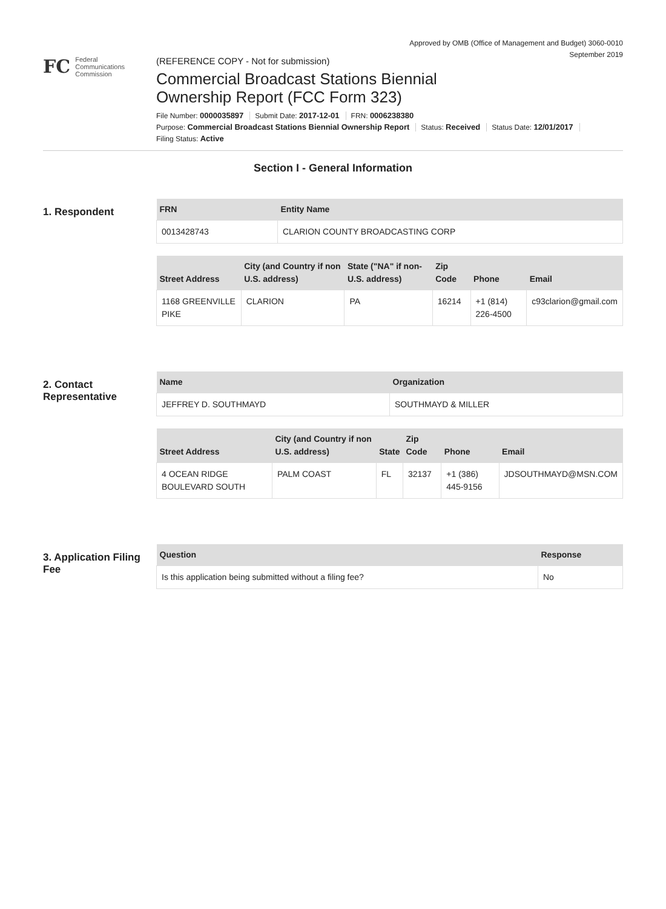Approved by OMB (Office of Management and Budget) 3060-0010
September 2019
FC
Federal
Communications
Commission
(REFERENCE COPY - Not for submission)
Commercial Broadcast Stations Biennial
Ownership Report (FCC Form 323)
File Number: 0000035897 Submit Date: 2017-12-01 FRN: 0006238380
Purpose: Commercial Broadcast Stations Biennial Ownership Report Status: Received Status Date: 12/01/2017
Filing Status: Active
Section I - General Information
1. Respondent
| FRN | Entity Name |
| --- | --- |
| 0013428743 | CLARION COUNTY BROADCASTING CORP |
| Street Address | City (and Country if non U.S. address) | State ("NA" if non-U.S. address) | Zip Code | Phone | Email |
| --- | --- | --- | --- | --- | --- |
| 1168 GREENVILLE PIKE | CLARION | PA | 16214 | +1 (814) 226-4500 | c93clarion@gmail.com |
2. Contact Representative
| Name | Organization |
| --- | --- |
| JEFFREY D. SOUTHMAYD | SOUTHMAYD & MILLER |
| Street Address | City (and Country if non U.S. address) | State | Zip Code | Phone | Email |
| --- | --- | --- | --- | --- | --- |
| 4 OCEAN RIDGE BOULEVARD SOUTH | PALM COAST | FL | 32137 | +1 (386) 445-9156 | JDSOUTHMAYD@MSN.COM |
3. Application Filing Fee
| Question | Response |
| --- | --- |
| Is this application being submitted without a filing fee? | No |